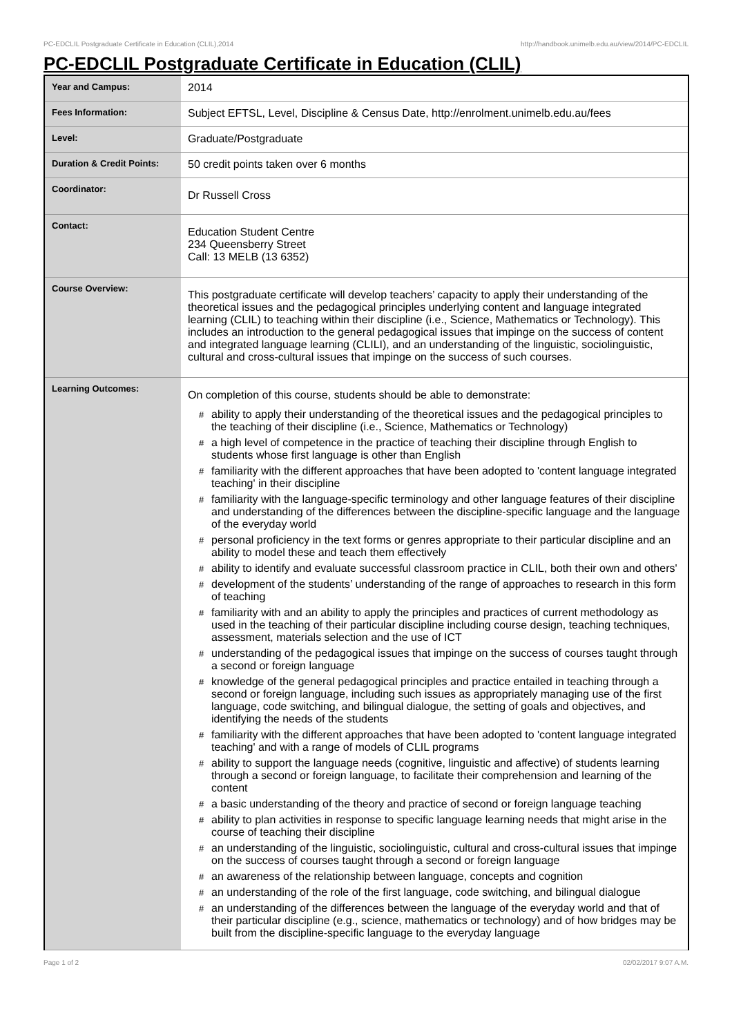PC-EDCLIL Postgraduate Certificate in Education (CLIL),2014 http://handbook.unimelb.edu.au/view/2014/PC-EDCLIL
PC-EDCLIL Postgraduate Certificate in Education (CLIL)
| Year and Campus: | 2014 |
| Fees Information: | Subject EFTSL, Level, Discipline & Census Date, http://enrolment.unimelb.edu.au/fees |
| Level: | Graduate/Postgraduate |
| Duration & Credit Points: | 50 credit points taken over 6 months |
| Coordinator: | Dr Russell Cross |
| Contact: | Education Student Centre 234 Queensberry Street Call: 13 MELB (13 6352) |
| Course Overview: | This postgraduate certificate will develop teachers’ capacity to apply their understanding of the theoretical issues and the pedagogical principles underlying content and language integrated learning (CLIL) to teaching within their discipline (i.e., Science, Mathematics or Technology). This includes an introduction to the general pedagogical issues that impinge on the success of content and integrated language learning (CLILI), and an understanding of the linguistic, sociolinguistic, cultural and cross-cultural issues that impinge on the success of such courses. |
| Learning Outcomes: | On completion of this course, students should be able to demonstrate: # ability to apply their understanding of the theoretical issues and the pedagogical principles to the teaching of their discipline (i.e., Science, Mathematics or Technology) # a high level of competence in the practice of teaching their discipline through English to students whose first language is other than English # familiarity with the different approaches that have been adopted to 'content language integrated teaching' in their discipline # familiarity with the language-specific terminology and other language features of their discipline and understanding of the differences between the discipline-specific language and the language of the everyday world # personal proficiency in the text forms or genres appropriate to their particular discipline and an ability to model these and teach them effectively # ability to identify and evaluate successful classroom practice in CLIL, both their own and others' # development of the students’ understanding of the range of approaches to research in this form of teaching # familiarity with and an ability to apply the principles and practices of current methodology as used in the teaching of their particular discipline including course design, teaching techniques, assessment, materials selection and the use of ICT # understanding of the pedagogical issues that impinge on the success of courses taught through a second or foreign language # knowledge of the general pedagogical principles and practice entailed in teaching through a second or foreign language, including such issues as appropriately managing use of the first language, code switching, and bilingual dialogue, the setting of goals and objectives, and identifying the needs of the students # familiarity with the different approaches that have been adopted to 'content language integrated teaching' and with a range of models of CLIL programs # ability to support the language needs (cognitive, linguistic and affective) of students learning through a second or foreign language, to facilitate their comprehension and learning of the content # a basic understanding of the theory and practice of second or foreign language teaching # ability to plan activities in response to specific language learning needs that might arise in the course of teaching their discipline # an understanding of the linguistic, sociolinguistic, cultural and cross-cultural issues that impinge on the success of courses taught through a second or foreign language # an awareness of the relationship between language, concepts and cognition # an understanding of the role of the first language, code switching, and bilingual dialogue # an understanding of the differences between the language of the everyday world and that of their particular discipline (e.g., science, mathematics or technology) and of how bridges may be built from the discipline-specific language to the everyday language |
Page 1 of 2 02/02/2017 9:07 A.M.